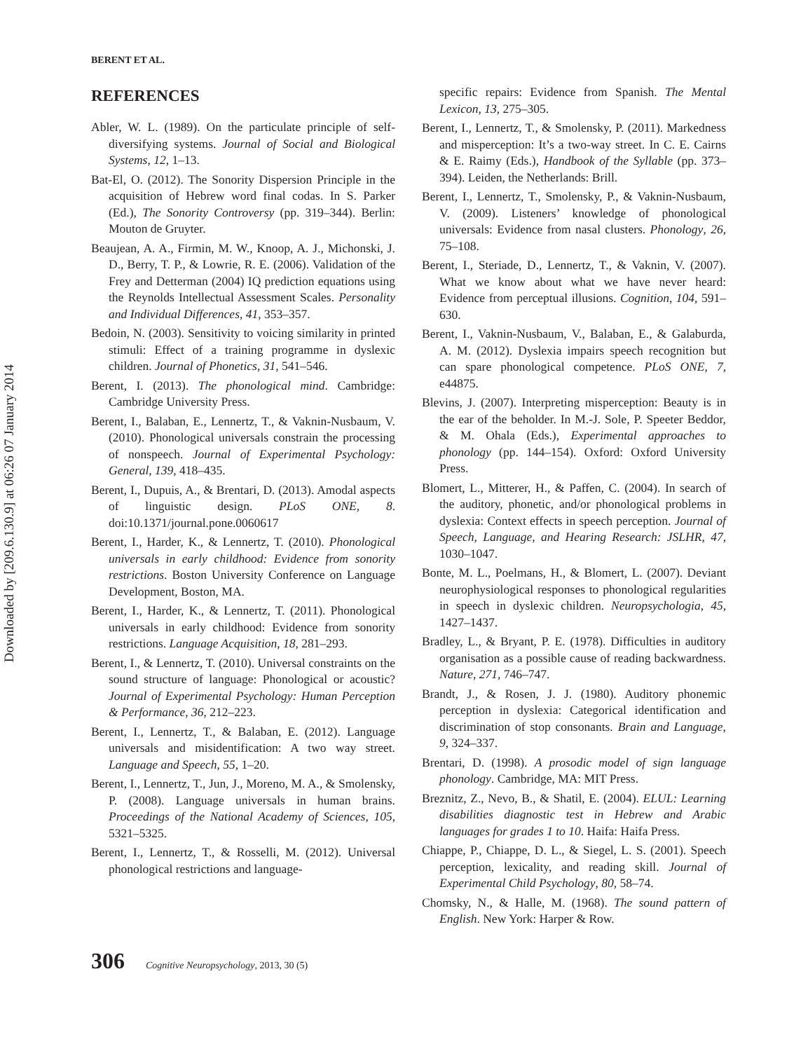Downloaded by [209.6.130.9] at 06:26 07 January 2014
BERENT ET AL.
REFERENCES
Abler, W. L. (1989). On the particulate principle of self-diversifying systems. Journal of Social and Biological Systems, 12, 1–13.
Bat-El, O. (2012). The Sonority Dispersion Principle in the acquisition of Hebrew word final codas. In S. Parker (Ed.), The Sonority Controversy (pp. 319–344). Berlin: Mouton de Gruyter.
Beaujean, A. A., Firmin, M. W., Knoop, A. J., Michonski, J. D., Berry, T. P., & Lowrie, R. E. (2006). Validation of the Frey and Detterman (2004) IQ prediction equations using the Reynolds Intellectual Assessment Scales. Personality and Individual Differences, 41, 353–357.
Bedoin, N. (2003). Sensitivity to voicing similarity in printed stimuli: Effect of a training programme in dyslexic children. Journal of Phonetics, 31, 541–546.
Berent, I. (2013). The phonological mind. Cambridge: Cambridge University Press.
Berent, I., Balaban, E., Lennertz, T., & Vaknin-Nusbaum, V. (2010). Phonological universals constrain the processing of nonspeech. Journal of Experimental Psychology: General, 139, 418–435.
Berent, I., Dupuis, A., & Brentari, D. (2013). Amodal aspects of linguistic design. PLoS ONE, 8. doi:10.1371/journal.pone.0060617
Berent, I., Harder, K., & Lennertz, T. (2010). Phonological universals in early childhood: Evidence from sonority restrictions. Boston University Conference on Language Development, Boston, MA.
Berent, I., Harder, K., & Lennertz, T. (2011). Phonological universals in early childhood: Evidence from sonority restrictions. Language Acquisition, 18, 281–293.
Berent, I., & Lennertz, T. (2010). Universal constraints on the sound structure of language: Phonological or acoustic? Journal of Experimental Psychology: Human Perception & Performance, 36, 212–223.
Berent, I., Lennertz, T., & Balaban, E. (2012). Language universals and misidentification: A two way street. Language and Speech, 55, 1–20.
Berent, I., Lennertz, T., Jun, J., Moreno, M. A., & Smolensky, P. (2008). Language universals in human brains. Proceedings of the National Academy of Sciences, 105, 5321–5325.
Berent, I., Lennertz, T., & Rosselli, M. (2012). Universal phonological restrictions and language-
specific repairs: Evidence from Spanish. The Mental Lexicon, 13, 275–305.
Berent, I., Lennertz, T., & Smolensky, P. (2011). Markedness and misperception: It’s a two-way street. In C. E. Cairns & E. Raimy (Eds.), Handbook of the Syllable (pp. 373–394). Leiden, the Netherlands: Brill.
Berent, I., Lennertz, T., Smolensky, P., & Vaknin-Nusbaum, V. (2009). Listeners’ knowledge of phonological universals: Evidence from nasal clusters. Phonology, 26, 75–108.
Berent, I., Steriade, D., Lennertz, T., & Vaknin, V. (2007). What we know about what we have never heard: Evidence from perceptual illusions. Cognition, 104, 591–630.
Berent, I., Vaknin-Nusbaum, V., Balaban, E., & Galaburda, A. M. (2012). Dyslexia impairs speech recognition but can spare phonological competence. PLoS ONE, 7, e44875.
Blevins, J. (2007). Interpreting misperception: Beauty is in the ear of the beholder. In M.-J. Sole, P. Speeter Beddor, & M. Ohala (Eds.), Experimental approaches to phonology (pp. 144–154). Oxford: Oxford University Press.
Blomert, L., Mitterer, H., & Paffen, C. (2004). In search of the auditory, phonetic, and/or phonological problems in dyslexia: Context effects in speech perception. Journal of Speech, Language, and Hearing Research: JSLHR, 47, 1030–1047.
Bonte, M. L., Poelmans, H., & Blomert, L. (2007). Deviant neurophysiological responses to phonological regularities in speech in dyslexic children. Neuropsychologia, 45, 1427–1437.
Bradley, L., & Bryant, P. E. (1978). Difficulties in auditory organisation as a possible cause of reading backwardness. Nature, 271, 746–747.
Brandt, J., & Rosen, J. J. (1980). Auditory phonemic perception in dyslexia: Categorical identification and discrimination of stop consonants. Brain and Language, 9, 324–337.
Brentari, D. (1998). A prosodic model of sign language phonology. Cambridge, MA: MIT Press.
Breznitz, Z., Nevo, B., & Shatil, E. (2004). ELUL: Learning disabilities diagnostic test in Hebrew and Arabic languages for grades 1 to 10. Haifa: Haifa Press.
Chiappe, P., Chiappe, D. L., & Siegel, L. S. (2001). Speech perception, lexicality, and reading skill. Journal of Experimental Child Psychology, 80, 58–74.
Chomsky, N., & Halle, M. (1968). The sound pattern of English. New York: Harper & Row.
306 Cognitive Neuropsychology, 2013, 30 (5)